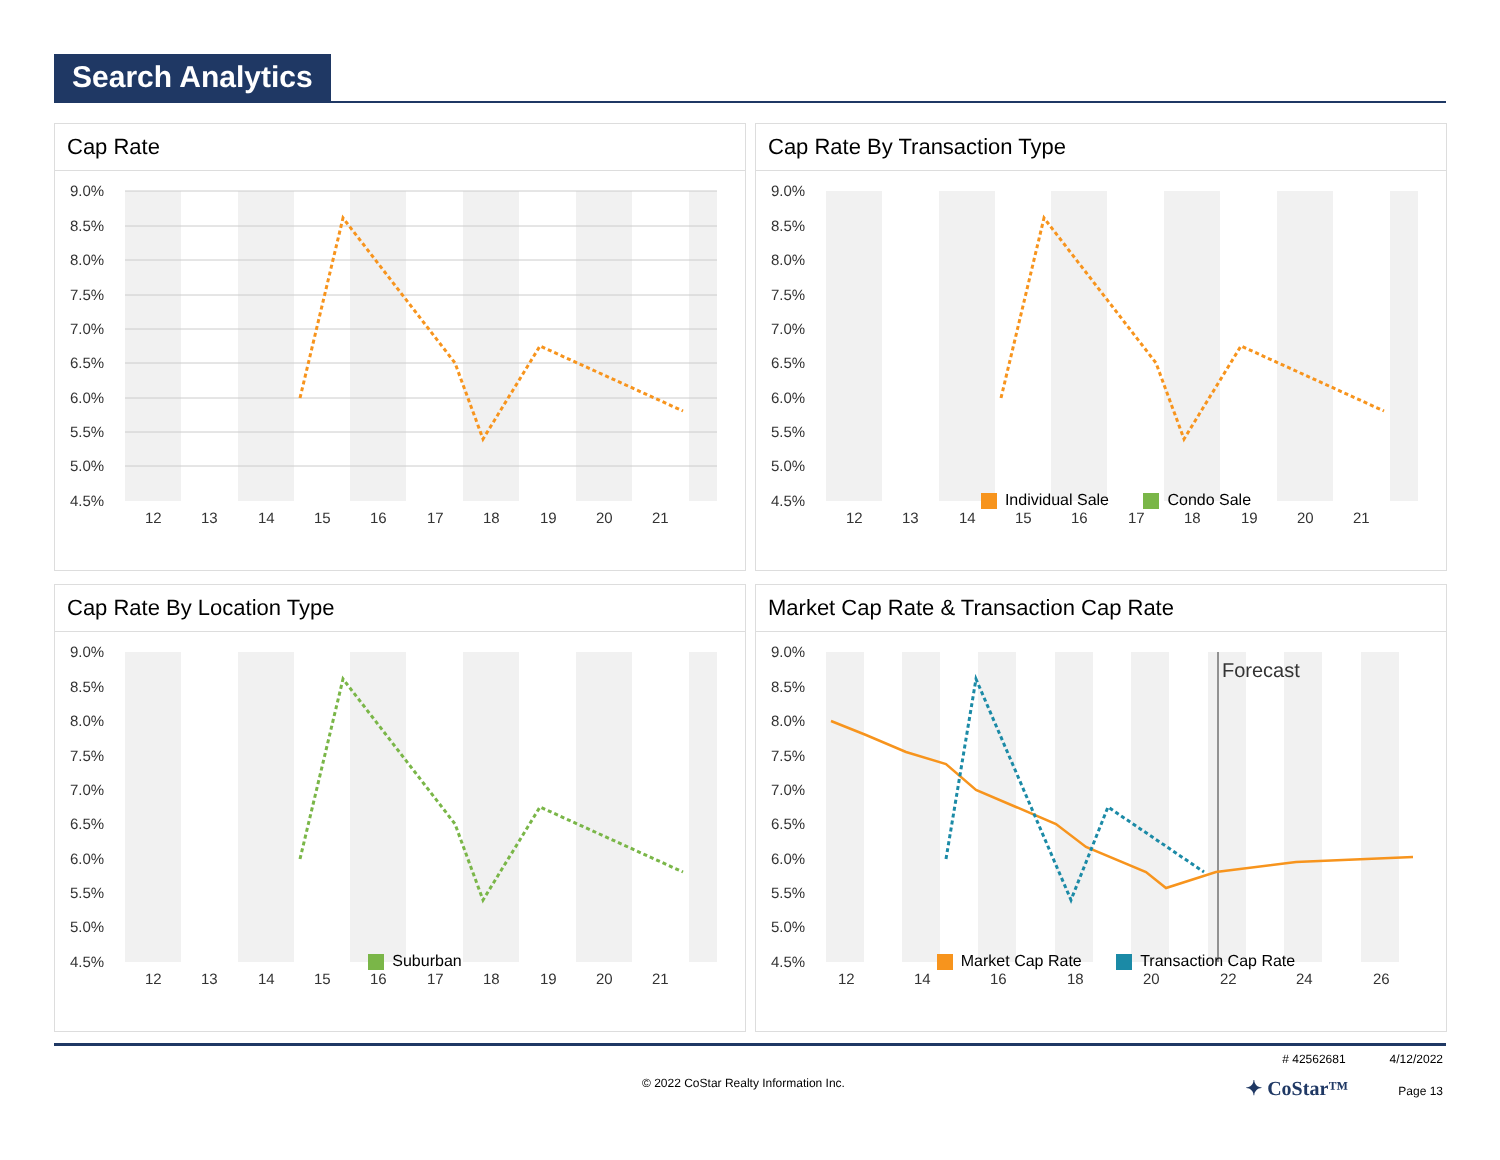Search Analytics
Cap Rate
9.0%
8.5%
8.0%
7.5%
7.0%
6.5%
6.0%
5.5%
5.0%
4.5%
12
13
14
15
16
17
18
19
20
21
Cap Rate By Transaction Type
9.0%
8.5%
8.0%
7.5%
7.0%
6.5%
6.0%
5.5%
5.0%
4.5%
12
13
14
15
16
17
18
19
20
21
Individual Sale Condo Sale
Cap Rate By Location Type
9.0%
8.5%
8.0%
7.5%
7.0%
6.5%
6.0%
5.5%
5.0%
4.5%
12
13
14
15
16
17
18
19
20
21
Suburban
Market Cap Rate & Transaction Cap Rate
Forecast
9.0%
8.5%
8.0%
7.5%
7.0%
6.5%
6.0%
5.5%
5.0%
4.5%
12
14
16
18
20
22
24
26
Market Cap Rate Transaction Cap Rate
# 42562681 4/12/2022
© 2022 CoStar Realty Information Inc. ✦ CoStar™ Page 13